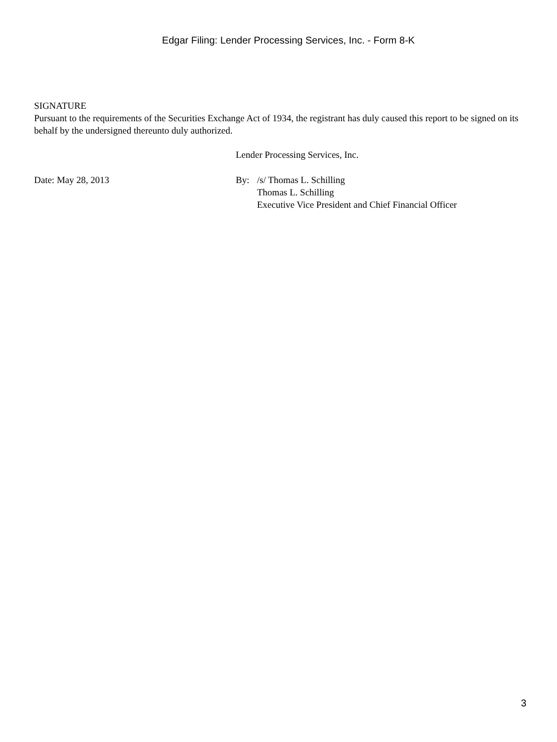Edgar Filing: Lender Processing Services, Inc. - Form 8-K
SIGNATURE
Pursuant to the requirements of the Securities Exchange Act of 1934, the registrant has duly caused this report to be signed on its behalf by the undersigned thereunto duly authorized.
Lender Processing Services, Inc.
Date: May 28, 2013 By: /s/ Thomas L. Schilling
Thomas L. Schilling
Executive Vice President and Chief Financial Officer
3